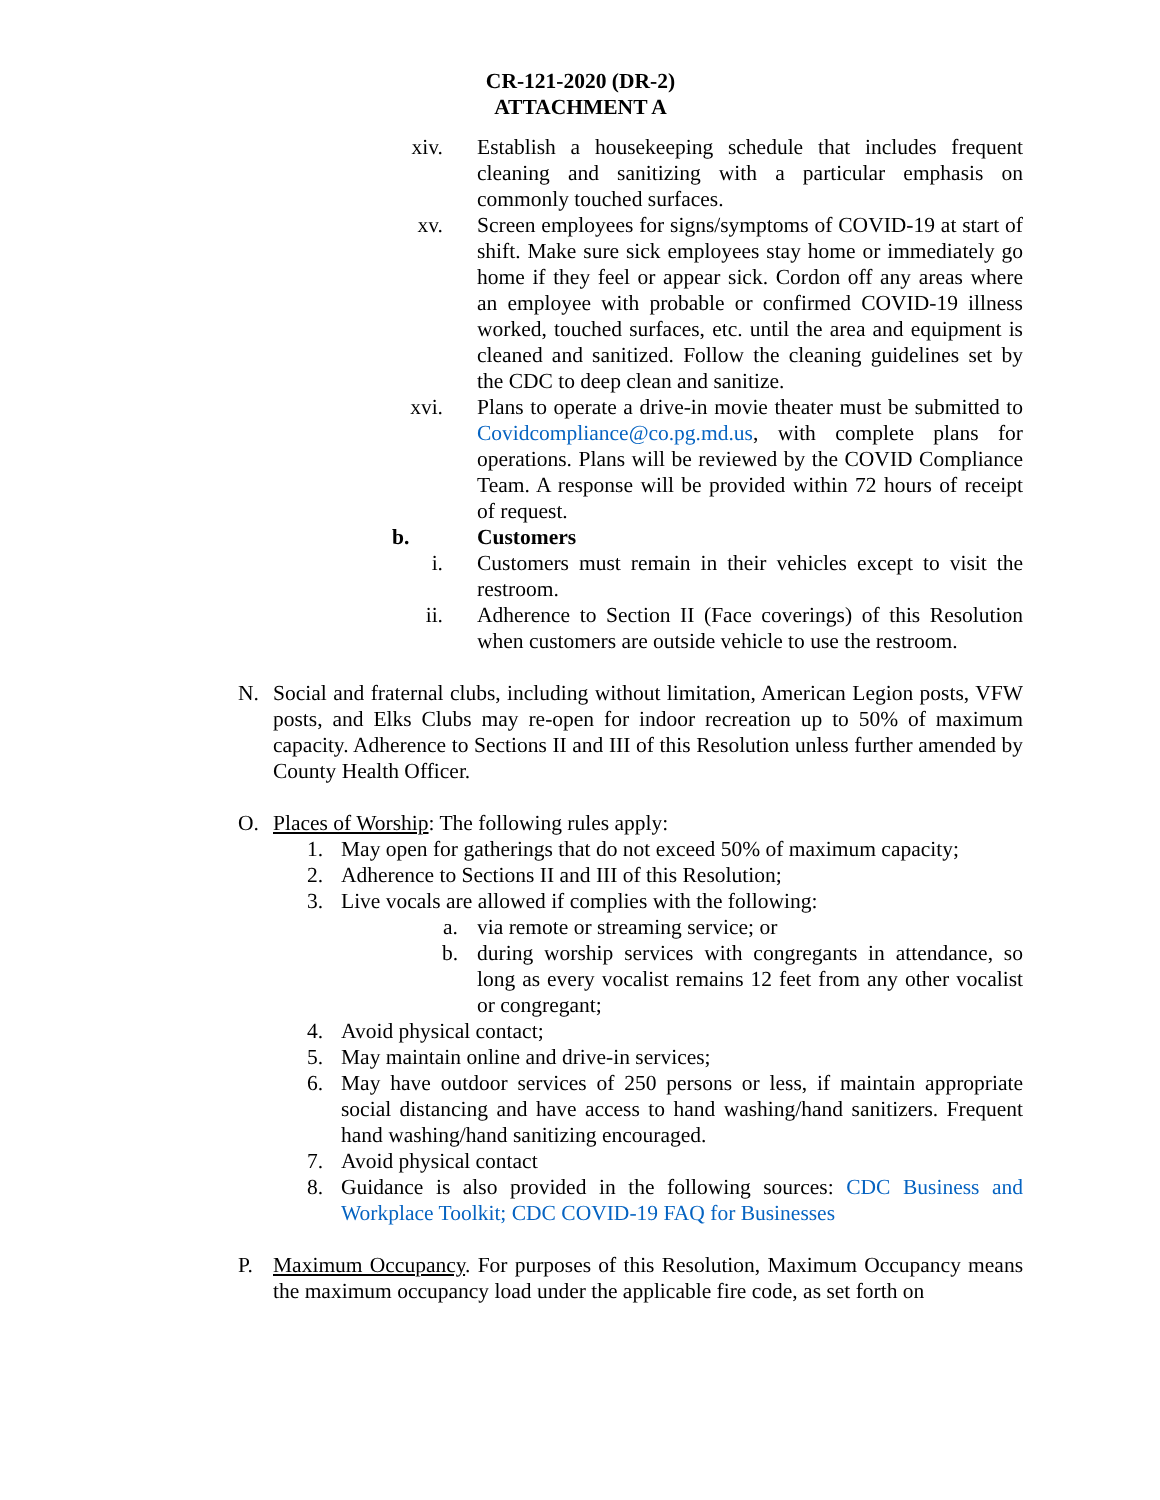CR-121-2020 (DR-2)
ATTACHMENT A
xiv. Establish a housekeeping schedule that includes frequent cleaning and sanitizing with a particular emphasis on commonly touched surfaces.
xv. Screen employees for signs/symptoms of COVID-19 at start of shift. Make sure sick employees stay home or immediately go home if they feel or appear sick. Cordon off any areas where an employee with probable or confirmed COVID-19 illness worked, touched surfaces, etc. until the area and equipment is cleaned and sanitized. Follow the cleaning guidelines set by the CDC to deep clean and sanitize.
xvi. Plans to operate a drive-in movie theater must be submitted to Covidcompliance@co.pg.md.us, with complete plans for operations. Plans will be reviewed by the COVID Compliance Team. A response will be provided within 72 hours of receipt of request.
b. Customers
i. Customers must remain in their vehicles except to visit the restroom.
ii. Adherence to Section II (Face coverings) of this Resolution when customers are outside vehicle to use the restroom.
N. Social and fraternal clubs, including without limitation, American Legion posts, VFW posts, and Elks Clubs may re-open for indoor recreation up to 50% of maximum capacity. Adherence to Sections II and III of this Resolution unless further amended by County Health Officer.
O. Places of Worship: The following rules apply:
1. May open for gatherings that do not exceed 50% of maximum capacity;
2. Adherence to Sections II and III of this Resolution;
3. Live vocals are allowed if complies with the following:
a. via remote or streaming service; or
b. during worship services with congregants in attendance, so long as every vocalist remains 12 feet from any other vocalist or congregant;
4. Avoid physical contact;
5. May maintain online and drive-in services;
6. May have outdoor services of 250 persons or less, if maintain appropriate social distancing and have access to hand washing/hand sanitizers. Frequent hand washing/hand sanitizing encouraged.
7. Avoid physical contact
8. Guidance is also provided in the following sources: CDC Business and Workplace Toolkit; CDC COVID-19 FAQ for Businesses
P. Maximum Occupancy. For purposes of this Resolution, Maximum Occupancy means the maximum occupancy load under the applicable fire code, as set forth on